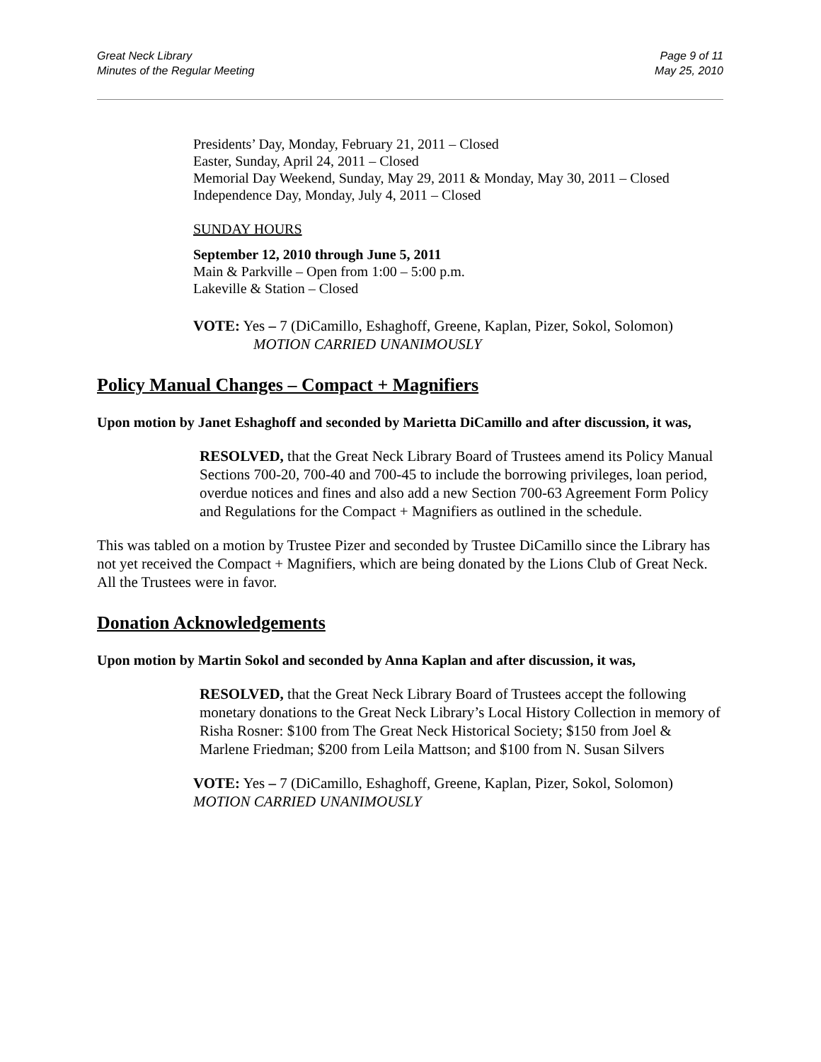Great Neck Library
Minutes of the Regular Meeting
Page 9 of 11
May 25, 2010
Presidents’ Day, Monday, February 21, 2011 – Closed
Easter, Sunday, April 24, 2011 – Closed
Memorial Day Weekend, Sunday, May 29, 2011 & Monday, May 30, 2011 – Closed
Independence Day, Monday, July 4, 2011 – Closed
SUNDAY HOURS
September 12, 2010 through June 5, 2011
Main & Parkville – Open from 1:00 – 5:00 p.m.
Lakeville & Station – Closed
VOTE: Yes – 7 (DiCamillo, Eshaghoff, Greene, Kaplan, Pizer, Sokol, Solomon)
MOTION CARRIED UNANIMOUSLY
Policy Manual Changes – Compact + Magnifiers
Upon motion by Janet Eshaghoff and seconded by Marietta DiCamillo and after discussion, it was,
RESOLVED, that the Great Neck Library Board of Trustees amend its Policy Manual Sections 700-20, 700-40 and 700-45 to include the borrowing privileges, loan period, overdue notices and fines and also add a new Section 700-63 Agreement Form Policy and Regulations for the Compact + Magnifiers as outlined in the schedule.
This was tabled on a motion by Trustee Pizer and seconded by Trustee DiCamillo since the Library has not yet received the Compact + Magnifiers, which are being donated by the Lions Club of Great Neck. All the Trustees were in favor.
Donation Acknowledgements
Upon motion by Martin Sokol and seconded by Anna Kaplan and after discussion, it was,
RESOLVED, that the Great Neck Library Board of Trustees accept the following monetary donations to the Great Neck Library’s Local History Collection in memory of Risha Rosner: $100 from The Great Neck Historical Society; $150 from Joel & Marlene Friedman; $200 from Leila Mattson; and $100 from N. Susan Silvers
VOTE: Yes – 7 (DiCamillo, Eshaghoff, Greene, Kaplan, Pizer, Sokol, Solomon)
MOTION CARRIED UNANIMOUSLY